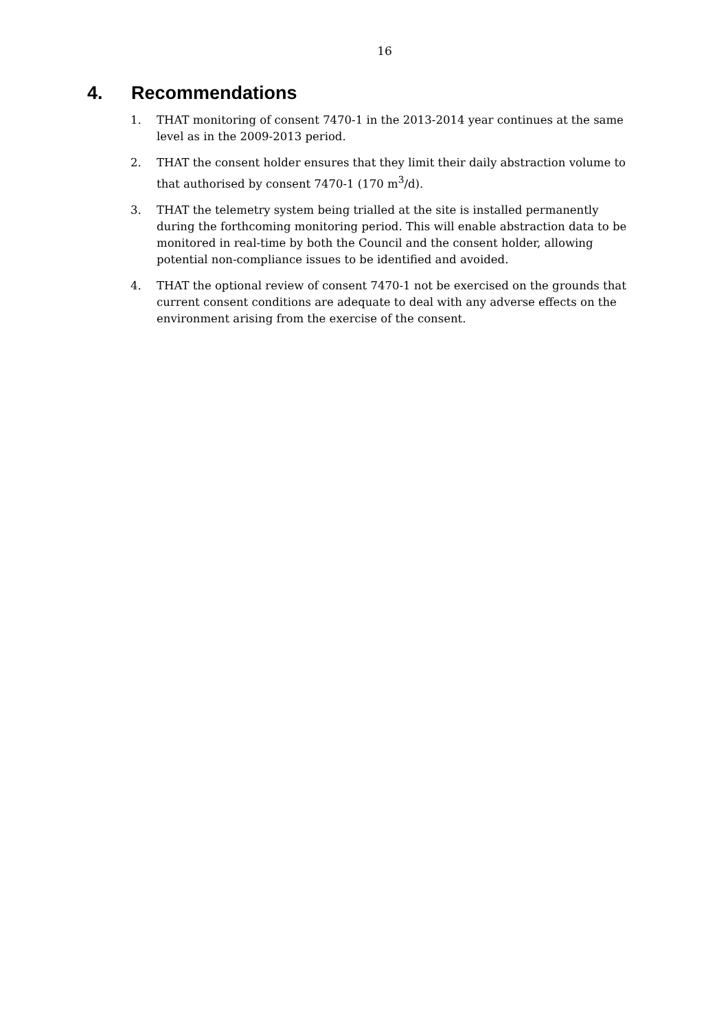16
4. Recommendations
1. THAT monitoring of consent 7470-1 in the 2013-2014 year continues at the same level as in the 2009-2013 period.
2. THAT the consent holder ensures that they limit their daily abstraction volume to that authorised by consent 7470-1 (170 m<sup>3</sup>/d).
3. THAT the telemetry system being trialled at the site is installed permanently during the forthcoming monitoring period. This will enable abstraction data to be monitored in real-time by both the Council and the consent holder, allowing potential non-compliance issues to be identified and avoided.
4. THAT the optional review of consent 7470-1 not be exercised on the grounds that current consent conditions are adequate to deal with any adverse effects on the environment arising from the exercise of the consent.